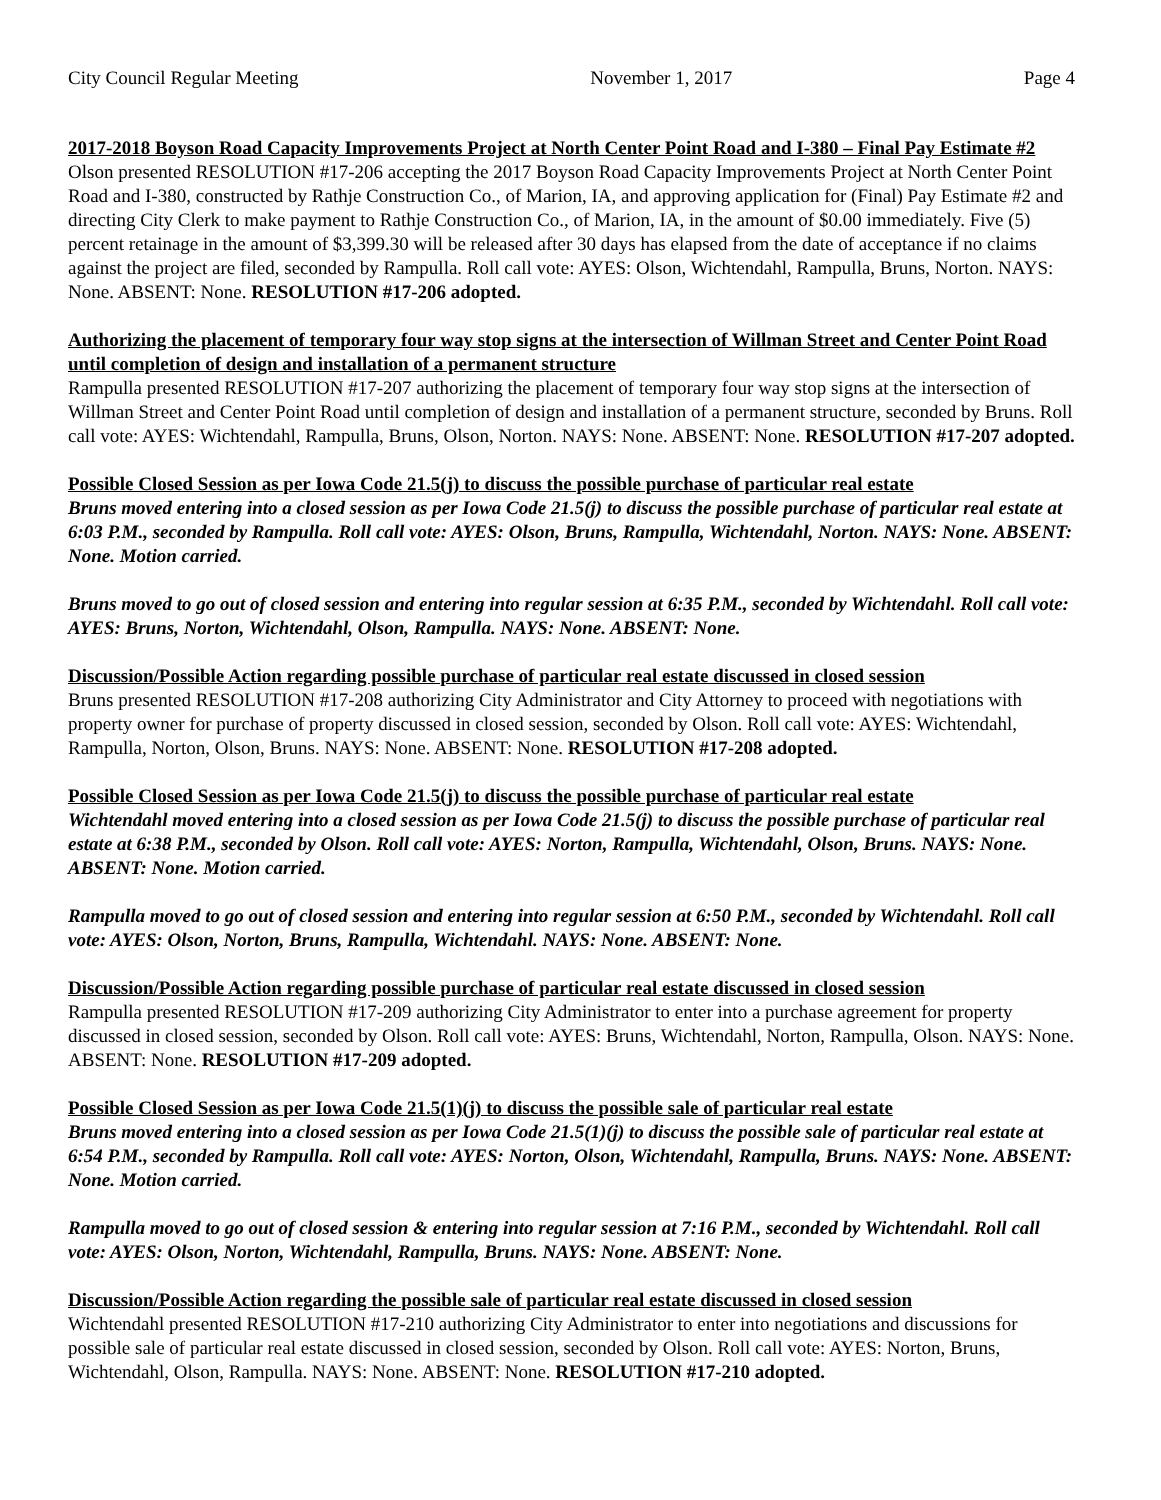City Council Regular Meeting November 1, 2017 Page 4
2017-2018 Boyson Road Capacity Improvements Project at North Center Point Road and I-380 – Final Pay Estimate #2
Olson presented RESOLUTION #17-206 accepting the 2017 Boyson Road Capacity Improvements Project at North Center Point Road and I-380, constructed by Rathje Construction Co., of Marion, IA, and approving application for (Final) Pay Estimate #2 and directing City Clerk to make payment to Rathje Construction Co., of Marion, IA, in the amount of $0.00 immediately. Five (5) percent retainage in the amount of $3,399.30 will be released after 30 days has elapsed from the date of acceptance if no claims against the project are filed, seconded by Rampulla. Roll call vote: AYES: Olson, Wichtendahl, Rampulla, Bruns, Norton. NAYS: None. ABSENT: None. RESOLUTION #17-206 adopted.
Authorizing the placement of temporary four way stop signs at the intersection of Willman Street and Center Point Road until completion of design and installation of a permanent structure
Rampulla presented RESOLUTION #17-207 authorizing the placement of temporary four way stop signs at the intersection of Willman Street and Center Point Road until completion of design and installation of a permanent structure, seconded by Bruns. Roll call vote: AYES: Wichtendahl, Rampulla, Bruns, Olson, Norton. NAYS: None. ABSENT: None. RESOLUTION #17-207 adopted.
Possible Closed Session as per Iowa Code 21.5(j) to discuss the possible purchase of particular real estate
Bruns moved entering into a closed session as per Iowa Code 21.5(j) to discuss the possible purchase of particular real estate at 6:03 P.M., seconded by Rampulla. Roll call vote: AYES: Olson, Bruns, Rampulla, Wichtendahl, Norton. NAYS: None. ABSENT: None. Motion carried.
Bruns moved to go out of closed session and entering into regular session at 6:35 P.M., seconded by Wichtendahl. Roll call vote: AYES: Bruns, Norton, Wichtendahl, Olson, Rampulla. NAYS: None. ABSENT: None.
Discussion/Possible Action regarding possible purchase of particular real estate discussed in closed session
Bruns presented RESOLUTION #17-208 authorizing City Administrator and City Attorney to proceed with negotiations with property owner for purchase of property discussed in closed session, seconded by Olson. Roll call vote: AYES: Wichtendahl, Rampulla, Norton, Olson, Bruns. NAYS: None. ABSENT: None. RESOLUTION #17-208 adopted.
Possible Closed Session as per Iowa Code 21.5(j) to discuss the possible purchase of particular real estate
Wichtendahl moved entering into a closed session as per Iowa Code 21.5(j) to discuss the possible purchase of particular real estate at 6:38 P.M., seconded by Olson. Roll call vote: AYES: Norton, Rampulla, Wichtendahl, Olson, Bruns. NAYS: None. ABSENT: None. Motion carried.
Rampulla moved to go out of closed session and entering into regular session at 6:50 P.M., seconded by Wichtendahl. Roll call vote: AYES: Olson, Norton, Bruns, Rampulla, Wichtendahl. NAYS: None. ABSENT: None.
Discussion/Possible Action regarding possible purchase of particular real estate discussed in closed session
Rampulla presented RESOLUTION #17-209 authorizing City Administrator to enter into a purchase agreement for property discussed in closed session, seconded by Olson. Roll call vote: AYES: Bruns, Wichtendahl, Norton, Rampulla, Olson. NAYS: None. ABSENT: None. RESOLUTION #17-209 adopted.
Possible Closed Session as per Iowa Code 21.5(1)(j) to discuss the possible sale of particular real estate
Bruns moved entering into a closed session as per Iowa Code 21.5(1)(j) to discuss the possible sale of particular real estate at 6:54 P.M., seconded by Rampulla. Roll call vote: AYES: Norton, Olson, Wichtendahl, Rampulla, Bruns. NAYS: None. ABSENT: None. Motion carried.
Rampulla moved to go out of closed session & entering into regular session at 7:16 P.M., seconded by Wichtendahl. Roll call vote: AYES: Olson, Norton, Wichtendahl, Rampulla, Bruns. NAYS: None. ABSENT: None.
Discussion/Possible Action regarding the possible sale of particular real estate discussed in closed session
Wichtendahl presented RESOLUTION #17-210 authorizing City Administrator to enter into negotiations and discussions for possible sale of particular real estate discussed in closed session, seconded by Olson. Roll call vote: AYES: Norton, Bruns, Wichtendahl, Olson, Rampulla. NAYS: None. ABSENT: None. RESOLUTION #17-210 adopted.